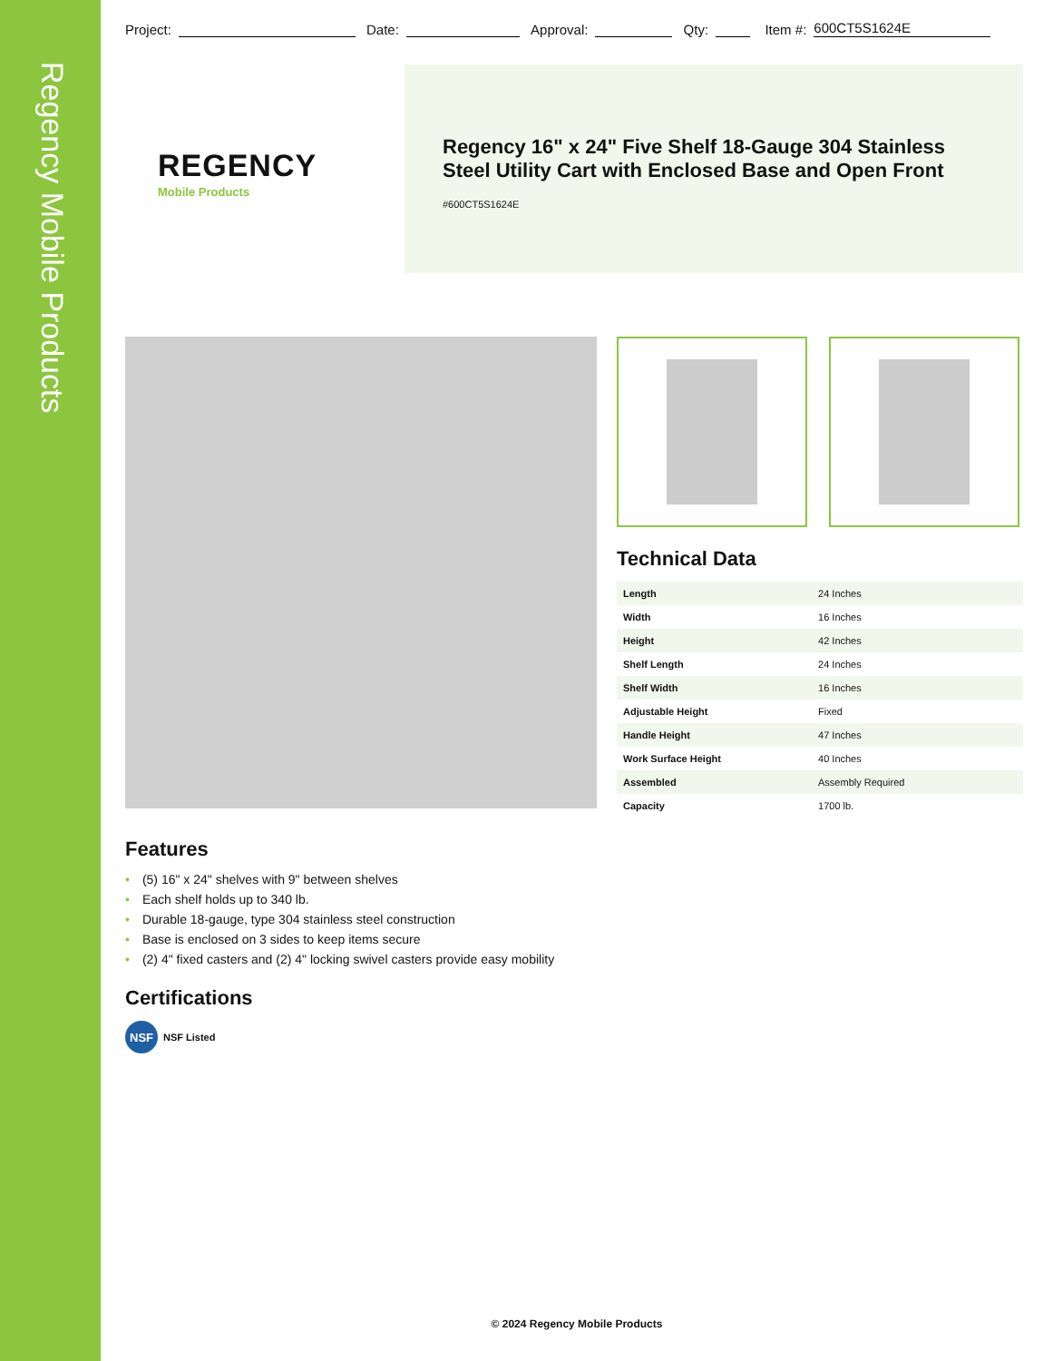Regency Mobile Products
Project: Date: Approval: Qty: Item #: 600CT5S1624E
REGENCY
Mobile Products
Regency 16" x 24" Five Shelf 18-Gauge 304 Stainless Steel Utility Cart with Enclosed Base and Open Front
#600CT5S1624E
Technical Data
| Length | 24 Inches |
| Width | 16 Inches |
| Height | 42 Inches |
| Shelf Length | 24 Inches |
| Shelf Width | 16 Inches |
| Adjustable Height | Fixed |
| Handle Height | 47 Inches |
| Work Surface Height | 40 Inches |
| Assembled | Assembly Required |
| Capacity | 1700 lb. |
Features
(5) 16" x 24" shelves with 9" between shelves
Each shelf holds up to 340 lb.
Durable 18-gauge, type 304 stainless steel construction
Base is enclosed on 3 sides to keep items secure
(2) 4" fixed casters and (2) 4" locking swivel casters provide easy mobility
Certifications
NSF NSF Listed
© 2024 Regency Mobile Products